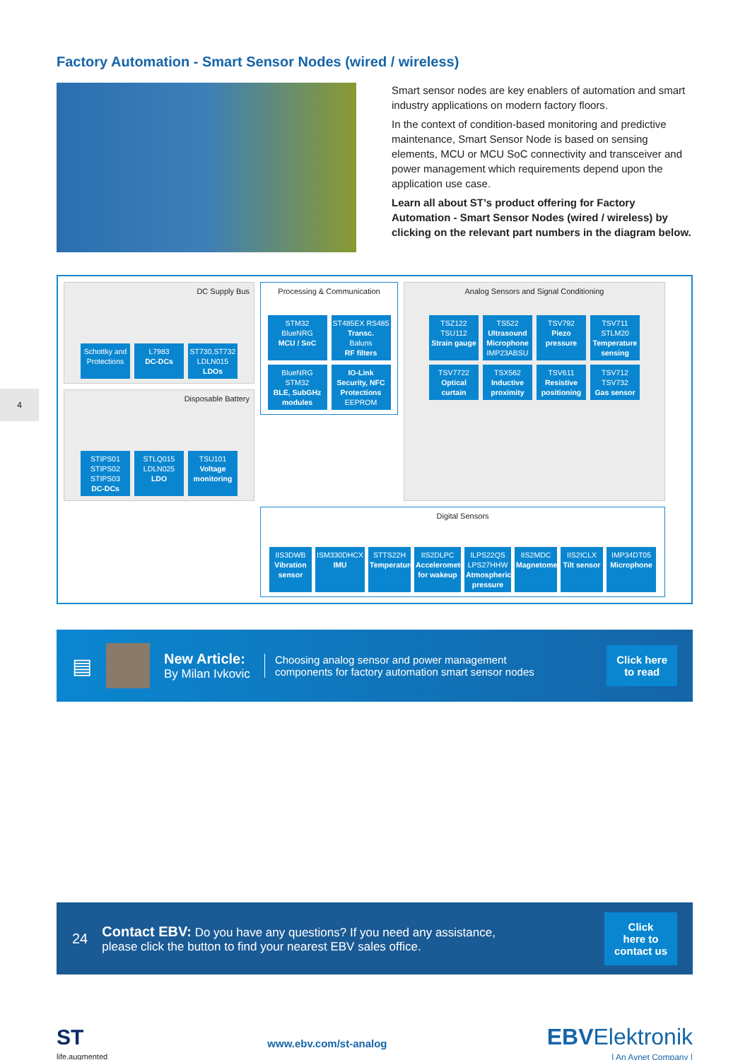4
Factory Automation - Smart Sensor Nodes (wired / wireless)
Smart sensor nodes are key enablers of automation and smart industry applications on modern factory floors.
In the context of condition-based monitoring and predictive maintenance, Smart Sensor Node is based on sensing elements, MCU or MCU SoC connectivity and transceiver and power management which requirements depend upon the application use case.
Learn all about ST’s product offering for Factory Automation - Smart Sensor Nodes (wired / wireless) by clicking on the relevant part numbers in the diagram below.
DC Supply Bus
Schottky and Protections
L7983
DC-DCs
ST730,ST732 LDLN015
LDOs
Disposable Battery
STIPS01 STIPS02 STIPS03
DC-DCs
STLQ015 LDLN025
LDO
TSU101
Voltage monitoring
Processing & Communication
STM32 BlueNRG
MCU / SoC
ST485EX RS485
Transc.
Baluns
RF filters
BlueNRG STM32
BLE, SubGHz modules
IO-Link Security, NFC Protections
EEPROM
Analog Sensors and Signal Conditioning
TSZ122 TSU112
Strain gauge
TS522
Ultrasound Microphone
IMP23ABSU
TSV792
Piezo pressure
TSV711 STLM20
Temperature sensing
TSV7722
Optical curtain
TSX562
Inductive proximity
TSV611
Resistive positioning
TSV712 TSV732
Gas sensor
Digital Sensors
IIS3DWB
Vibration sensor
ISM330DHCX
IMU
STTS22H
Temperature
IIS2DLPC
Accelerometer for wakeup
ILPS22QS LPS27HHW
Atmospheric pressure
IIS2MDC
Magnetometer
IIS2ICLX
Tilt sensor
IMP34DT05
Microphone
▤
New Article:
By Milan Ivkovic
Choosing analog sensor and power management
components for factory automation smart sensor nodes
Click here
to read
24
Contact EBV: Do you have any questions? If you need any assistance,
please click the button to find your nearest EBV sales office.
Click
here to
contact us
ST
life.augmented
www.ebv.com/st-analog
EBVElektronik
| An Avnet Company |